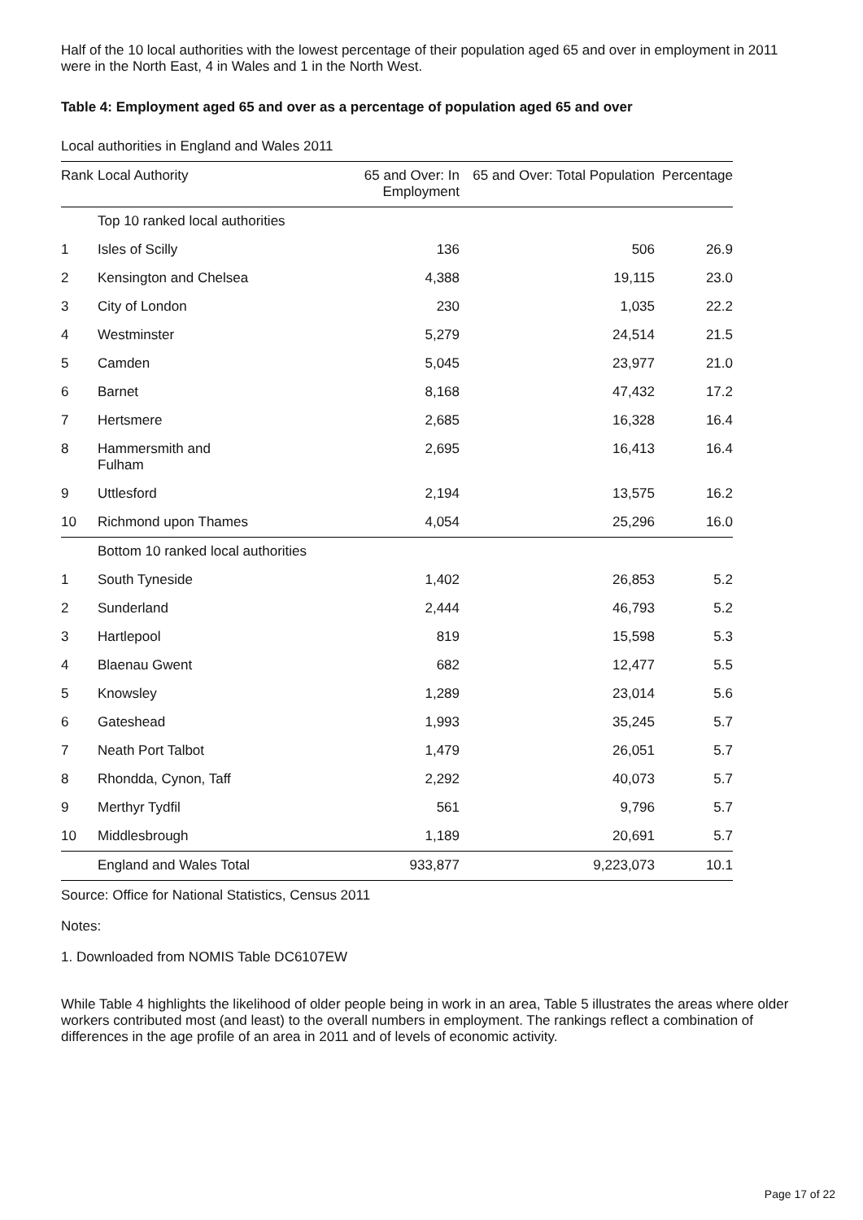Half of the 10 local authorities with the lowest percentage of their population aged 65 and over in employment in 2011 were in the North East, 4 in Wales and 1 in the North West.
Table 4: Employment aged 65 and over as a percentage of population aged 65 and over
Local authorities in England and Wales 2011
| Rank | Local Authority | 65 and Over: In Employment | 65 and Over: Total Population | Percentage |
| --- | --- | --- | --- | --- |
| | Top 10 ranked local authorities | | | |
| 1 | Isles of Scilly | 136 | 506 | 26.9 |
| 2 | Kensington and Chelsea | 4,388 | 19,115 | 23.0 |
| 3 | City of London | 230 | 1,035 | 22.2 |
| 4 | Westminster | 5,279 | 24,514 | 21.5 |
| 5 | Camden | 5,045 | 23,977 | 21.0 |
| 6 | Barnet | 8,168 | 47,432 | 17.2 |
| 7 | Hertsmere | 2,685 | 16,328 | 16.4 |
| 8 | Hammersmith and Fulham | 2,695 | 16,413 | 16.4 |
| 9 | Uttlesford | 2,194 | 13,575 | 16.2 |
| 10 | Richmond upon Thames | 4,054 | 25,296 | 16.0 |
| | Bottom 10 ranked local authorities | | | |
| 1 | South Tyneside | 1,402 | 26,853 | 5.2 |
| 2 | Sunderland | 2,444 | 46,793 | 5.2 |
| 3 | Hartlepool | 819 | 15,598 | 5.3 |
| 4 | Blaenau Gwent | 682 | 12,477 | 5.5 |
| 5 | Knowsley | 1,289 | 23,014 | 5.6 |
| 6 | Gateshead | 1,993 | 35,245 | 5.7 |
| 7 | Neath Port Talbot | 1,479 | 26,051 | 5.7 |
| 8 | Rhondda, Cynon, Taff | 2,292 | 40,073 | 5.7 |
| 9 | Merthyr Tydfil | 561 | 9,796 | 5.7 |
| 10 | Middlesbrough | 1,189 | 20,691 | 5.7 |
| | England and Wales Total | 933,877 | 9,223,073 | 10.1 |
Source: Office for National Statistics, Census 2011
Notes:
1. Downloaded from NOMIS Table DC6107EW
While Table 4 highlights the likelihood of older people being in work in an area, Table 5 illustrates the areas where older workers contributed most (and least) to the overall numbers in employment. The rankings reflect a combination of differences in the age profile of an area in 2011 and of levels of economic activity.
Page 17 of 22